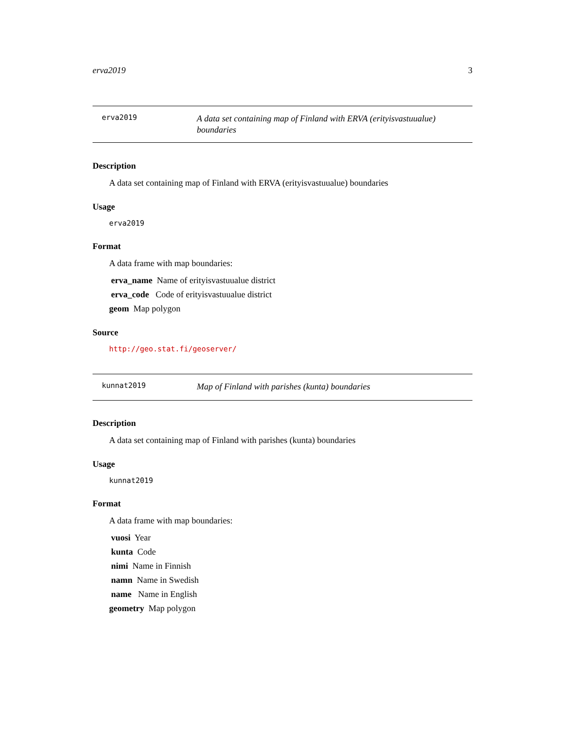erva2019 3
erva2019
A data set containing map of Finland with ERVA (erityisvastuualue) boundaries
Description
A data set containing map of Finland with ERVA (erityisvastuualue) boundaries
Usage
erva2019
Format
A data frame with map boundaries:
erva_name Name of erityisvastuualue district
erva_code Code of erityisvastuualue district
geom Map polygon
Source
http://geo.stat.fi/geoserver/
kunnat2019
Map of Finland with parishes (kunta) boundaries
Description
A data set containing map of Finland with parishes (kunta) boundaries
Usage
kunnat2019
Format
A data frame with map boundaries:
vuosi Year
kunta Code
nimi Name in Finnish
namn Name in Swedish
name Name in English
geometry Map polygon